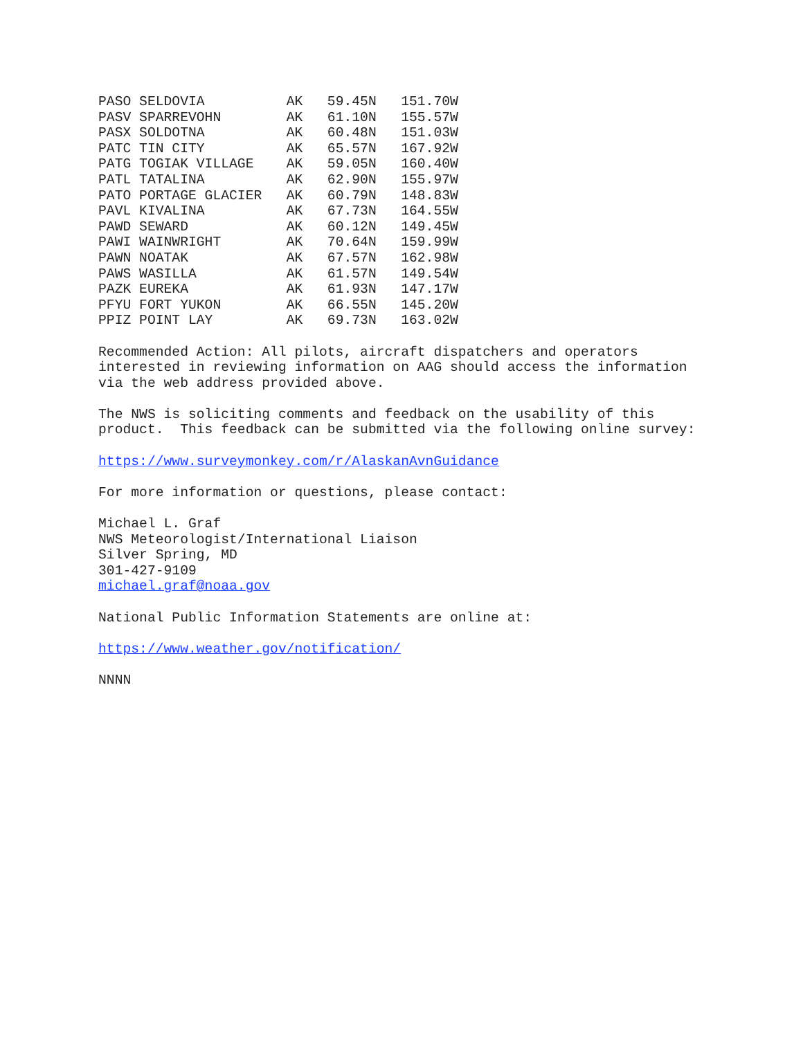| PASO SELDOVIA AK | 59.45N | 151.70W |
| PASV SPARREVOHN AK | 61.10N | 155.57W |
| PASX SOLDOTNA AK | 60.48N | 151.03W |
| PATC TIN CITY AK | 65.57N | 167.92W |
| PATG TOGIAK VILLAGE AK | 59.05N | 160.40W |
| PATL TATALINA AK | 62.90N | 155.97W |
| PATO PORTAGE GLACIER AK | 60.79N | 148.83W |
| PAVL KIVALINA AK | 67.73N | 164.55W |
| PAWD SEWARD AK | 60.12N | 149.45W |
| PAWI WAINWRIGHT AK | 70.64N | 159.99W |
| PAWN NOATAK AK | 67.57N | 162.98W |
| PAWS WASILLA AK | 61.57N | 149.54W |
| PAZK EUREKA AK | 61.93N | 147.17W |
| PFYU FORT YUKON AK | 66.55N | 145.20W |
| PPIZ POINT LAY AK | 69.73N | 163.02W |
Recommended Action: All pilots, aircraft dispatchers and operators interested in reviewing information on AAG should access the information via the web address provided above.
The NWS is soliciting comments and feedback on the usability of this product. This feedback can be submitted via the following online survey:
https://www.surveymonkey.com/r/AlaskanAvnGuidance
For more information or questions, please contact:
Michael L. Graf NWS Meteorologist/International Liaison Silver Spring, MD 301-427-9109 michael.graf@noaa.gov
National Public Information Statements are online at:
https://www.weather.gov/notification/
NNNN